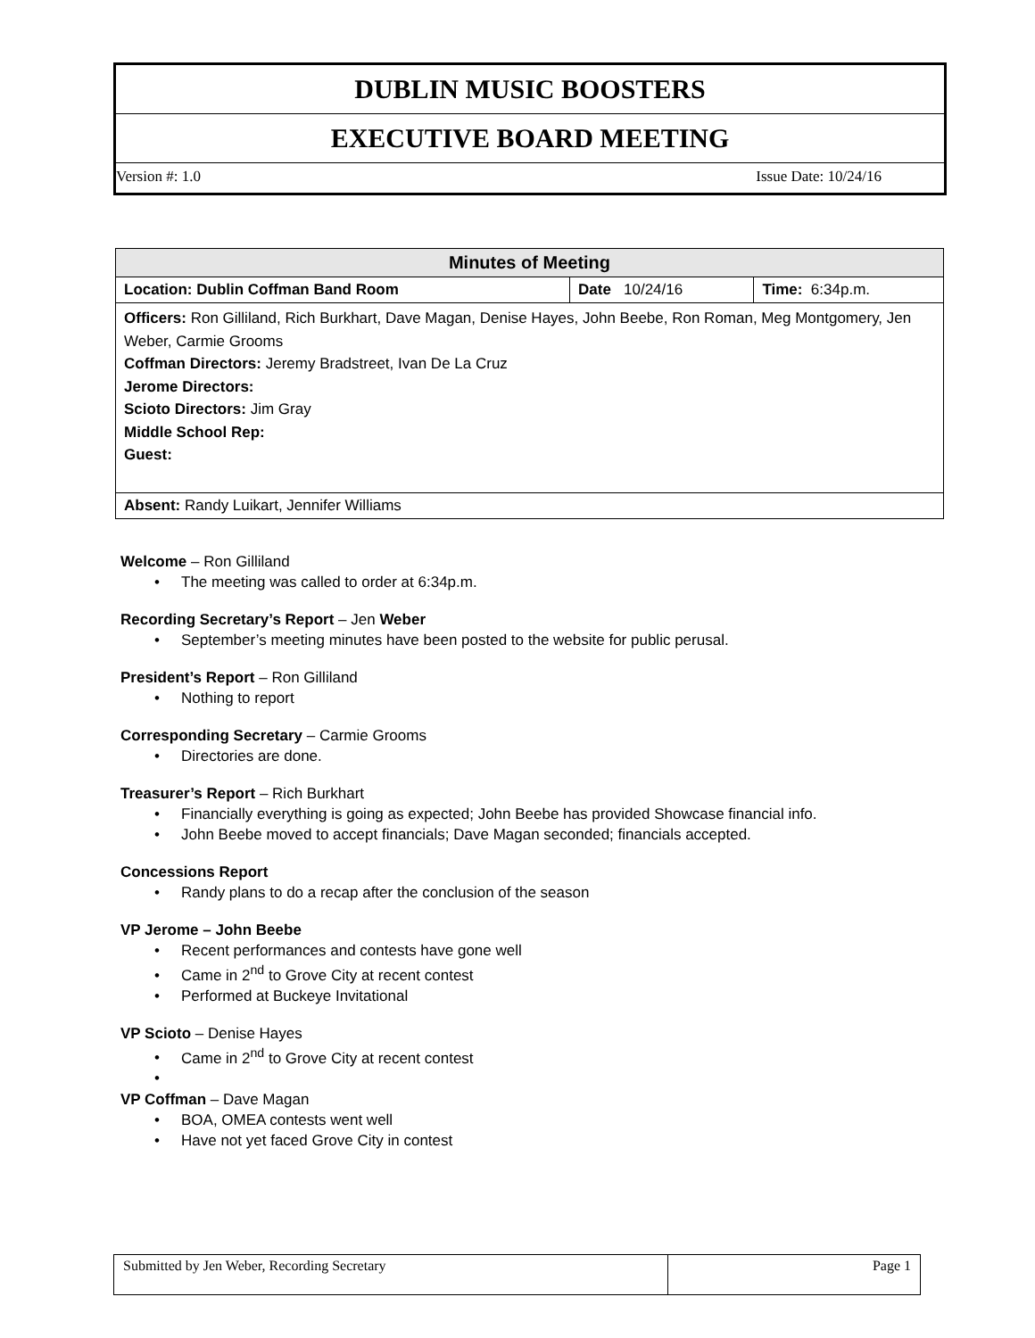DUBLIN MUSIC BOOSTERS
EXECUTIVE BOARD MEETING
Version #: 1.0 Issue Date: 10/24/16
| Minutes of Meeting | | |
| --- | --- | --- |
| Location: Dublin Coffman Band Room | Date 10/24/16 | Time: 6:34p.m. |
| Officers: Ron Gilliland, Rich Burkhart, Dave Magan, Denise Hayes, John Beebe, Ron Roman, Meg Montgomery, Jen Weber, Carmie Grooms Coffman Directors: Jeremy Bradstreet, Ivan De La Cruz Jerome Directors: Scioto Directors: Jim Gray Middle School Rep: Guest: | | |
| Absent: Randy Luikart, Jennifer Williams | | |
Welcome – Ron Gilliland
The meeting was called to order at 6:34p.m.
Recording Secretary’s Report – Jen Weber
September’s meeting minutes have been posted to the website for public perusal.
President’s Report – Ron Gilliland
Nothing to report
Corresponding Secretary – Carmie Grooms
Directories are done.
Treasurer’s Report – Rich Burkhart
Financially everything is going as expected; John Beebe has provided Showcase financial info.
John Beebe moved to accept financials; Dave Magan seconded; financials accepted.
Concessions Report
Randy plans to do a recap after the conclusion of the season
VP Jerome – John Beebe
Recent performances and contests have gone well
Came in 2<sup>nd</sup> to Grove City at recent contest
Performed at Buckeye Invitational
VP Scioto – Denise Hayes
Came in 2<sup>nd</sup> to Grove City at recent contest
VP Coffman – Dave Magan
BOA, OMEA contests went well
Have not yet faced Grove City in contest
| Submitted by Jen Weber, Recording Secretary | Page 1 |